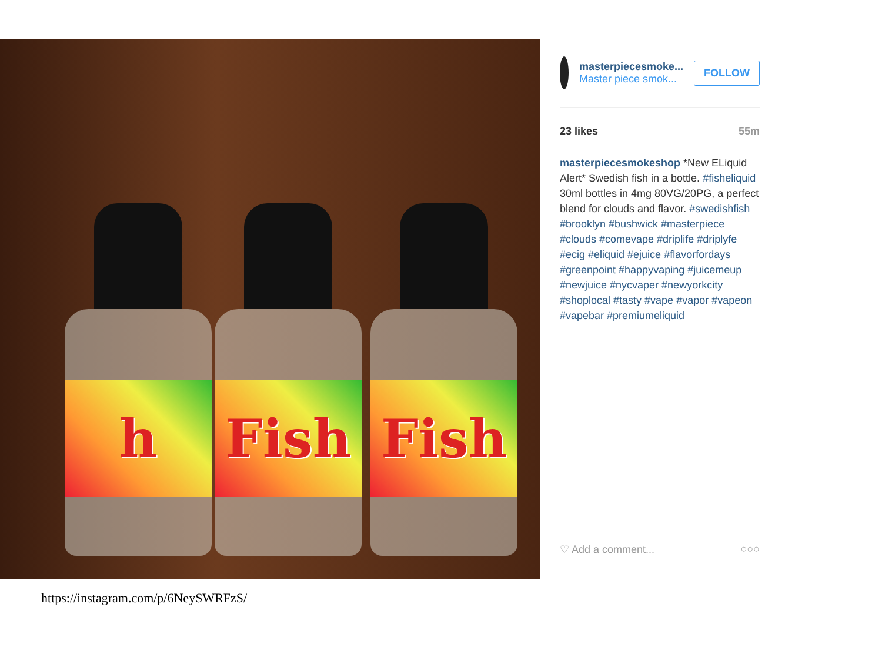h Fish Fish
masterpiecesmoke...
Master piece smok...
FOLLOW
23 likes 55m
masterpiecesmokeshop *New ELiquid Alert* Swedish fish in a bottle. #fisheliquid 30ml bottles in 4mg 80VG/20PG, a perfect blend for clouds and flavor. #swedishfish #brooklyn #bushwick #masterpiece #clouds #comevape #driplife #driplyfe #ecig #eliquid #ejuice #flavorfordays #greenpoint #happyvaping #juicemeup #newjuice #nycvaper #newyorkcity #shoplocal #tasty #vape #vapor #vapeon #vapebar #premiumeliquid
♡ Add a comment... ○○○
https://instagram.com/p/6NeySWRFzS/